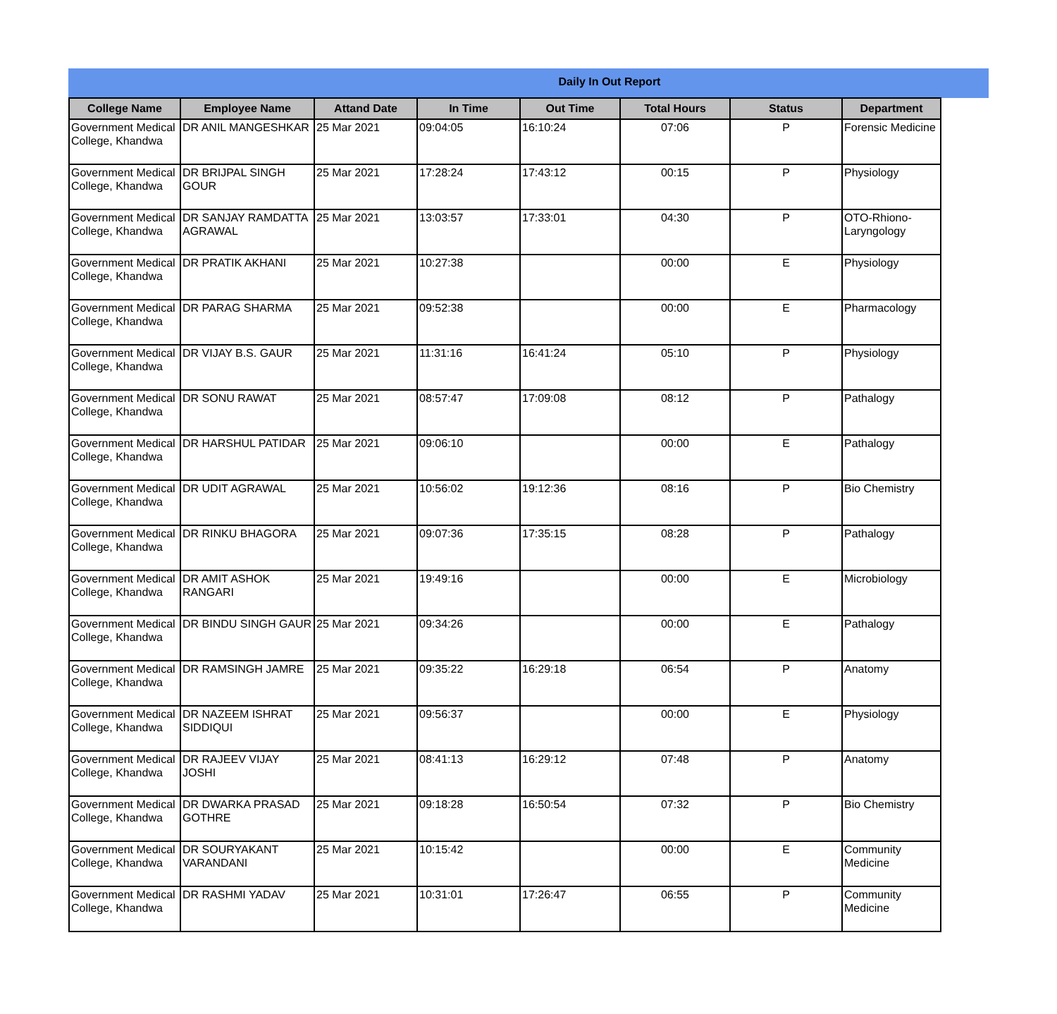Daily In Out Report
| College Name | Employee Name | Attand Date | In Time | Out Time | Total Hours | Status | Department |
| --- | --- | --- | --- | --- | --- | --- | --- |
| Government Medical College, Khandwa | DR ANIL MANGESHKAR | 25 Mar 2021 | 09:04:05 | 16:10:24 | 07:06 | P | Forensic Medicine |
| Government Medical College, Khandwa | DR BRIJPAL SINGH GOUR | 25 Mar 2021 | 17:28:24 | 17:43:12 | 00:15 | P | Physiology |
| Government Medical College, Khandwa | DR SANJAY RAMDATTA AGRAWAL | 25 Mar 2021 | 13:03:57 | 17:33:01 | 04:30 | P | OTO-Rhiono-Laryngology |
| Government Medical College, Khandwa | DR PRATIK AKHANI | 25 Mar 2021 | 10:27:38 | | 00:00 | E | Physiology |
| Government Medical College, Khandwa | DR PARAG SHARMA | 25 Mar 2021 | 09:52:38 | | 00:00 | E | Pharmacology |
| Government Medical College, Khandwa | DR VIJAY B.S. GAUR | 25 Mar 2021 | 11:31:16 | 16:41:24 | 05:10 | P | Physiology |
| Government Medical College, Khandwa | DR SONU RAWAT | 25 Mar 2021 | 08:57:47 | 17:09:08 | 08:12 | P | Pathalogy |
| Government Medical College, Khandwa | DR HARSHUL PATIDAR | 25 Mar 2021 | 09:06:10 | | 00:00 | E | Pathalogy |
| Government Medical College, Khandwa | DR UDIT AGRAWAL | 25 Mar 2021 | 10:56:02 | 19:12:36 | 08:16 | P | Bio Chemistry |
| Government Medical College, Khandwa | DR RINKU BHAGORA | 25 Mar 2021 | 09:07:36 | 17:35:15 | 08:28 | P | Pathalogy |
| Government Medical College, Khandwa | DR AMIT ASHOK RANGARI | 25 Mar 2021 | 19:49:16 | | 00:00 | E | Microbiology |
| Government Medical College, Khandwa | DR BINDU SINGH GAUR | 25 Mar 2021 | 09:34:26 | | 00:00 | E | Pathalogy |
| Government Medical College, Khandwa | DR RAMSINGH JAMRE | 25 Mar 2021 | 09:35:22 | 16:29:18 | 06:54 | P | Anatomy |
| Government Medical College, Khandwa | DR NAZEEM ISHRAT SIDDIQUI | 25 Mar 2021 | 09:56:37 | | 00:00 | E | Physiology |
| Government Medical College, Khandwa | DR RAJEEV VIJAY JOSHI | 25 Mar 2021 | 08:41:13 | 16:29:12 | 07:48 | P | Anatomy |
| Government Medical College, Khandwa | DR DWARKA PRASAD GOTHRE | 25 Mar 2021 | 09:18:28 | 16:50:54 | 07:32 | P | Bio Chemistry |
| Government Medical College, Khandwa | DR SOURYAKANT VARANDANI | 25 Mar 2021 | 10:15:42 | | 00:00 | E | Community Medicine |
| Government Medical College, Khandwa | DR RASHMI YADAV | 25 Mar 2021 | 10:31:01 | 17:26:47 | 06:55 | P | Community Medicine |